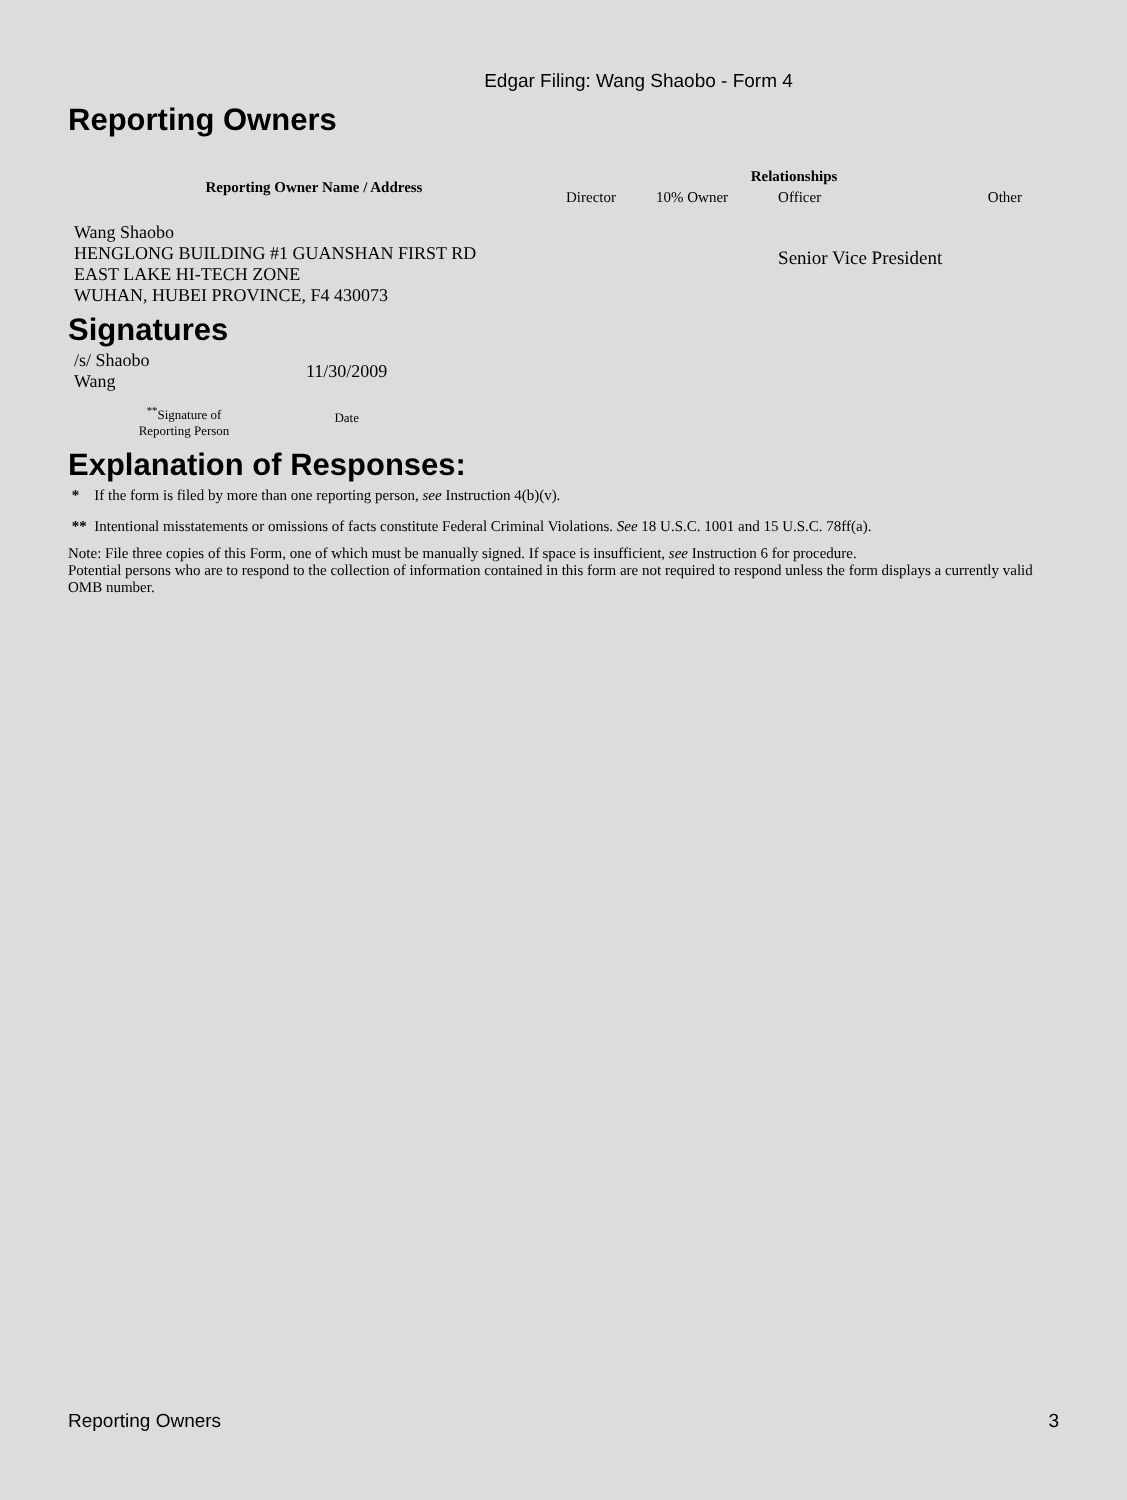Edgar Filing: Wang Shaobo - Form 4
Reporting Owners
| Reporting Owner Name / Address | Relationships | | | |
| --- | --- | --- | --- | --- |
| | Director | 10% Owner | Officer | Other |
| Wang Shaobo HENGLONG BUILDING #1 GUANSHAN FIRST RD EAST LAKE HI-TECH ZONE WUHAN, HUBEI PROVINCE, F4 430073 | | | Senior Vice President | |
Signatures
| /s/ Shaobo Wang | 11/30/2009 |
| <sup>**</sup> Signature of Reporting Person | Date |
Explanation of Responses:
* If the form is filed by more than one reporting person, see Instruction 4(b)(v).
** Intentional misstatements or omissions of facts constitute Federal Criminal Violations. See 18 U.S.C. 1001 and 15 U.S.C. 78ff(a).
Note: File three copies of this Form, one of which must be manually signed. If space is insufficient, see Instruction 6 for procedure.
Potential persons who are to respond to the collection of information contained in this form are not required to respond unless the form displays a currently valid OMB number.
Reporting Owners 3